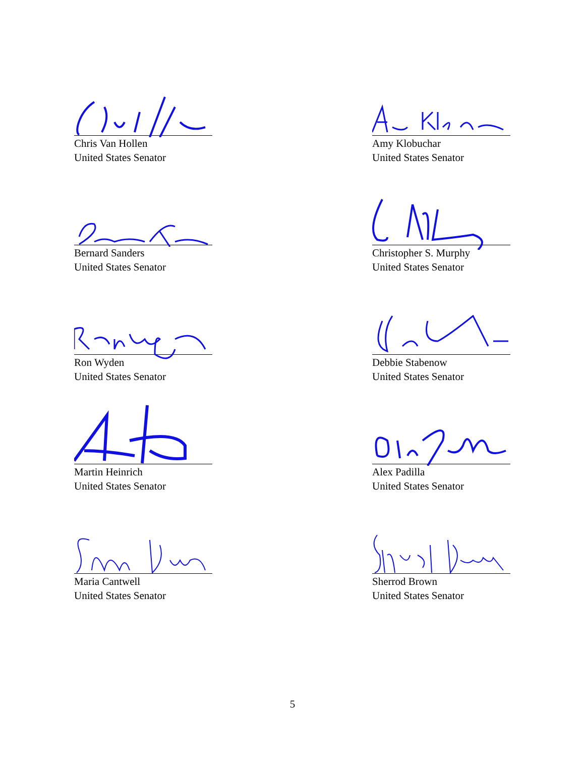Chris Van Hollen
United States Senator
Amy Klobuchar
United States Senator
Bernard Sanders
United States Senator
Christopher S. Murphy
United States Senator
Ron Wyden
United States Senator
Debbie Stabenow
United States Senator
Martin Heinrich
United States Senator
Alex Padilla
United States Senator
Maria Cantwell
United States Senator
Sherrod Brown
United States Senator
5